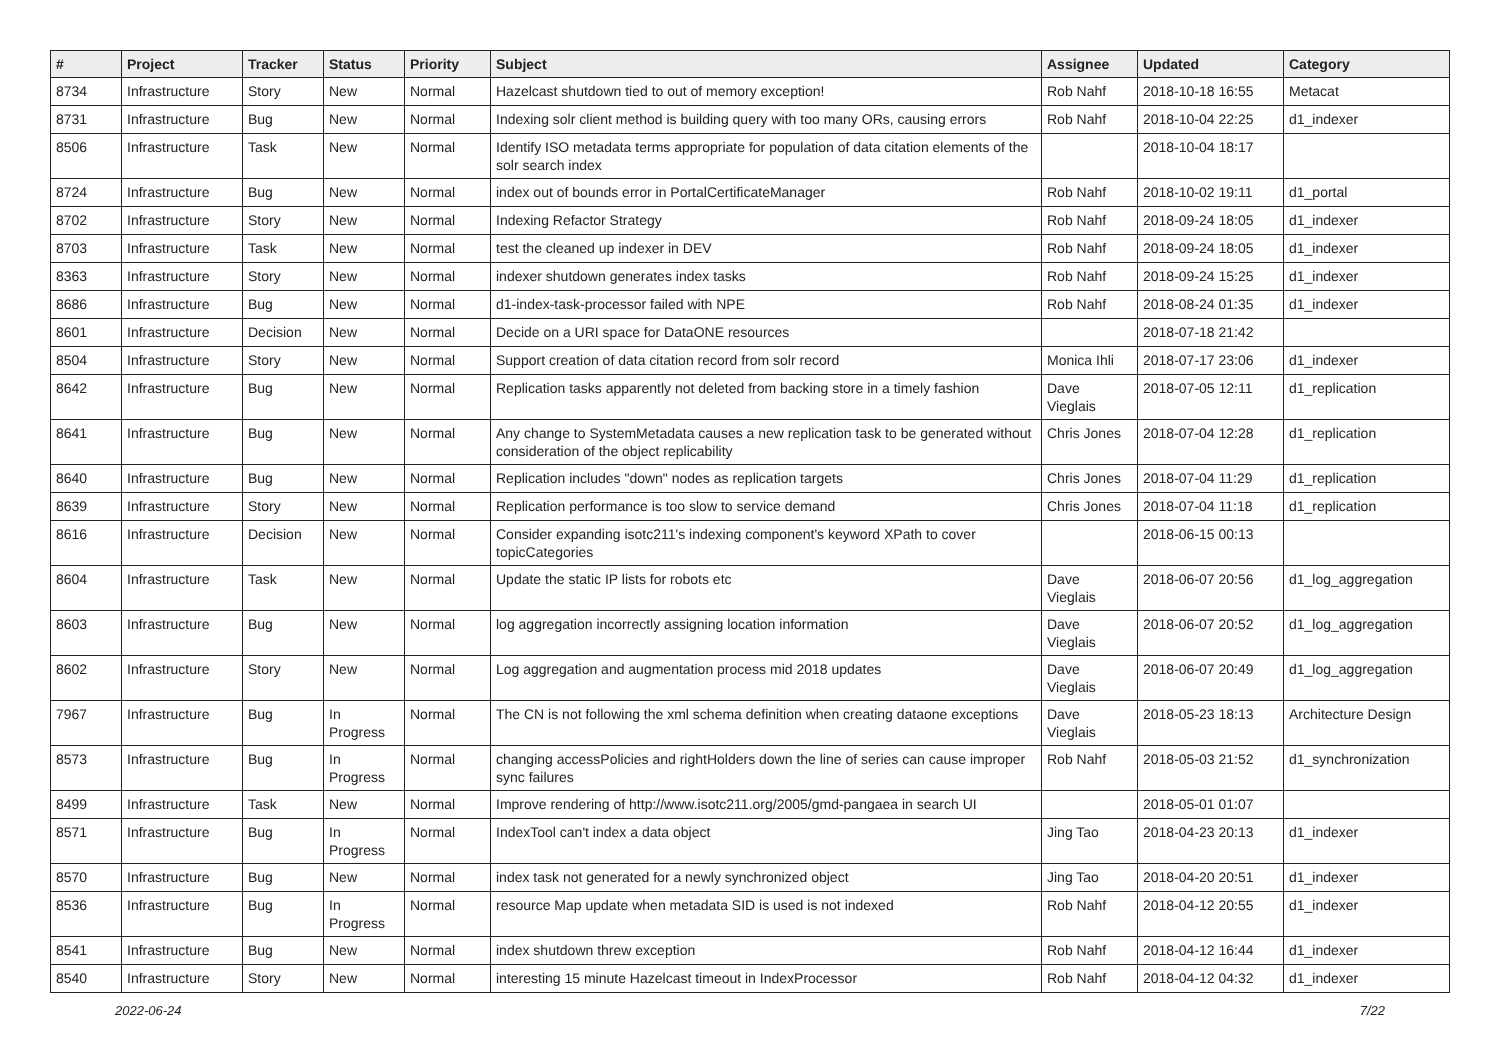| # | Project | Tracker | Status | Priority | Subject | Assignee | Updated | Category |
| --- | --- | --- | --- | --- | --- | --- | --- | --- |
| 8734 | Infrastructure | Story | New | Normal | Hazelcast shutdown tied to out of memory exception! | Rob Nahf | 2018-10-18 16:55 | Metacat |
| 8731 | Infrastructure | Bug | New | Normal | Indexing solr client method is building query with too many ORs, causing errors | Rob Nahf | 2018-10-04 22:25 | d1_indexer |
| 8506 | Infrastructure | Task | New | Normal | Identify ISO metadata terms appropriate for population of data citation elements of the solr search index | | 2018-10-04 18:17 | |
| 8724 | Infrastructure | Bug | New | Normal | index out of bounds error in PortalCertificateManager | Rob Nahf | 2018-10-02 19:11 | d1_portal |
| 8702 | Infrastructure | Story | New | Normal | Indexing Refactor Strategy | Rob Nahf | 2018-09-24 18:05 | d1_indexer |
| 8703 | Infrastructure | Task | New | Normal | test the cleaned up indexer in DEV | Rob Nahf | 2018-09-24 18:05 | d1_indexer |
| 8363 | Infrastructure | Story | New | Normal | indexer shutdown generates index tasks | Rob Nahf | 2018-09-24 15:25 | d1_indexer |
| 8686 | Infrastructure | Bug | New | Normal | d1-index-task-processor failed with NPE | Rob Nahf | 2018-08-24 01:35 | d1_indexer |
| 8601 | Infrastructure | Decision | New | Normal | Decide on a URI space for DataONE resources | | 2018-07-18 21:42 | |
| 8504 | Infrastructure | Story | New | Normal | Support creation of data citation record from solr record | Monica Ihli | 2018-07-17 23:06 | d1_indexer |
| 8642 | Infrastructure | Bug | New | Normal | Replication tasks apparently not deleted from backing store in a timely fashion | Dave Vieglais | 2018-07-05 12:11 | d1_replication |
| 8641 | Infrastructure | Bug | New | Normal | Any change to SystemMetadata causes a new replication task to be generated without consideration of the object replicability | Chris Jones | 2018-07-04 12:28 | d1_replication |
| 8640 | Infrastructure | Bug | New | Normal | Replication includes "down" nodes as replication targets | Chris Jones | 2018-07-04 11:29 | d1_replication |
| 8639 | Infrastructure | Story | New | Normal | Replication performance is too slow to service demand | Chris Jones | 2018-07-04 11:18 | d1_replication |
| 8616 | Infrastructure | Decision | New | Normal | Consider expanding isotc211's indexing component's keyword XPath to cover topicCategories | | 2018-06-15 00:13 | |
| 8604 | Infrastructure | Task | New | Normal | Update the static IP lists for robots etc | Dave Vieglais | 2018-06-07 20:56 | d1_log_aggregation |
| 8603 | Infrastructure | Bug | New | Normal | log aggregation incorrectly assigning location information | Dave Vieglais | 2018-06-07 20:52 | d1_log_aggregation |
| 8602 | Infrastructure | Story | New | Normal | Log aggregation and augmentation process mid 2018 updates | Dave Vieglais | 2018-06-07 20:49 | d1_log_aggregation |
| 7967 | Infrastructure | Bug | In Progress | Normal | The CN is not following the xml schema definition when creating dataone exceptions | Dave Vieglais | 2018-05-23 18:13 | Architecture Design |
| 8573 | Infrastructure | Bug | In Progress | Normal | changing accessPolicies and rightHolders down the line of series can cause improper sync failures | Rob Nahf | 2018-05-03 21:52 | d1_synchronization |
| 8499 | Infrastructure | Task | New | Normal | Improve rendering of http://www.isotc211.org/2005/gmd-pangaea in search UI | | 2018-05-01 01:07 | |
| 8571 | Infrastructure | Bug | In Progress | Normal | IndexTool can't index a data object | Jing Tao | 2018-04-23 20:13 | d1_indexer |
| 8570 | Infrastructure | Bug | New | Normal | index task not generated for a newly synchronized object | Jing Tao | 2018-04-20 20:51 | d1_indexer |
| 8536 | Infrastructure | Bug | In Progress | Normal | resource Map update when metadata SID is used is not indexed | Rob Nahf | 2018-04-12 20:55 | d1_indexer |
| 8541 | Infrastructure | Bug | New | Normal | index shutdown threw exception | Rob Nahf | 2018-04-12 16:44 | d1_indexer |
| 8540 | Infrastructure | Story | New | Normal | interesting 15 minute Hazelcast timeout in IndexProcessor | Rob Nahf | 2018-04-12 04:32 | d1_indexer |
2022-06-24 7/22